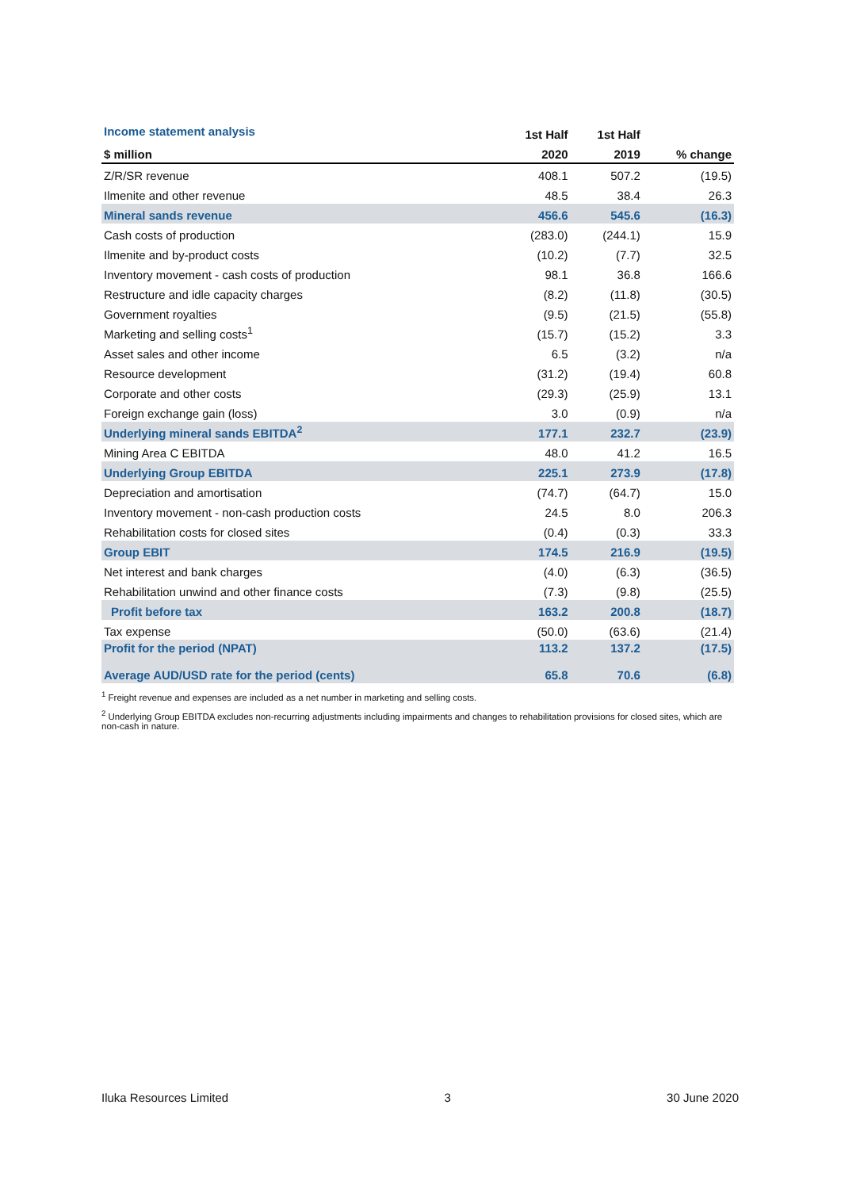| Income statement analysis | 1st Half | 1st Half | |
| --- | --- | --- | --- |
| $ million | 2020 | 2019 | % change |
| Z/R/SR revenue | 408.1 | 507.2 | (19.5) |
| Ilmenite and other revenue | 48.5 | 38.4 | 26.3 |
| Mineral sands revenue | 456.6 | 545.6 | (16.3) |
| Cash costs of production | (283.0) | (244.1) | 15.9 |
| Ilmenite and by-product costs | (10.2) | (7.7) | 32.5 |
| Inventory movement - cash costs of production | 98.1 | 36.8 | 166.6 |
| Restructure and idle capacity charges | (8.2) | (11.8) | (30.5) |
| Government royalties | (9.5) | (21.5) | (55.8) |
| Marketing and selling costs<sup>1</sup> | (15.7) | (15.2) | 3.3 |
| Asset sales and other income | 6.5 | (3.2) | n/a |
| Resource development | (31.2) | (19.4) | 60.8 |
| Corporate and other costs | (29.3) | (25.9) | 13.1 |
| Foreign exchange gain (loss) | 3.0 | (0.9) | n/a |
| Underlying mineral sands EBITDA<sup>2</sup> | 177.1 | 232.7 | (23.9) |
| Mining Area C EBITDA | 48.0 | 41.2 | 16.5 |
| Underlying Group EBITDA | 225.1 | 273.9 | (17.8) |
| Depreciation and amortisation | (74.7) | (64.7) | 15.0 |
| Inventory movement - non-cash production costs | 24.5 | 8.0 | 206.3 |
| Rehabilitation costs for closed sites | (0.4) | (0.3) | 33.3 |
| Group EBIT | 174.5 | 216.9 | (19.5) |
| Net interest and bank charges | (4.0) | (6.3) | (36.5) |
| Rehabilitation unwind and other finance costs | (7.3) | (9.8) | (25.5) |
| Profit before tax | 163.2 | 200.8 | (18.7) |
| Tax expense | (50.0) | (63.6) | (21.4) |
| Profit for the period (NPAT) Average AUD/USD rate for the period (cents) | 113.2 65.8 | 137.2 70.6 | (17.5) (6.8) |
<sup>1</sup> Freight revenue and expenses are included as a net number in marketing and selling costs.
<sup>2</sup> Underlying Group EBITDA excludes non-recurring adjustments including impairments and changes to rehabilitation provisions for closed sites, which are non-cash in nature.
Iluka Resources Limited 3 30 June 2020